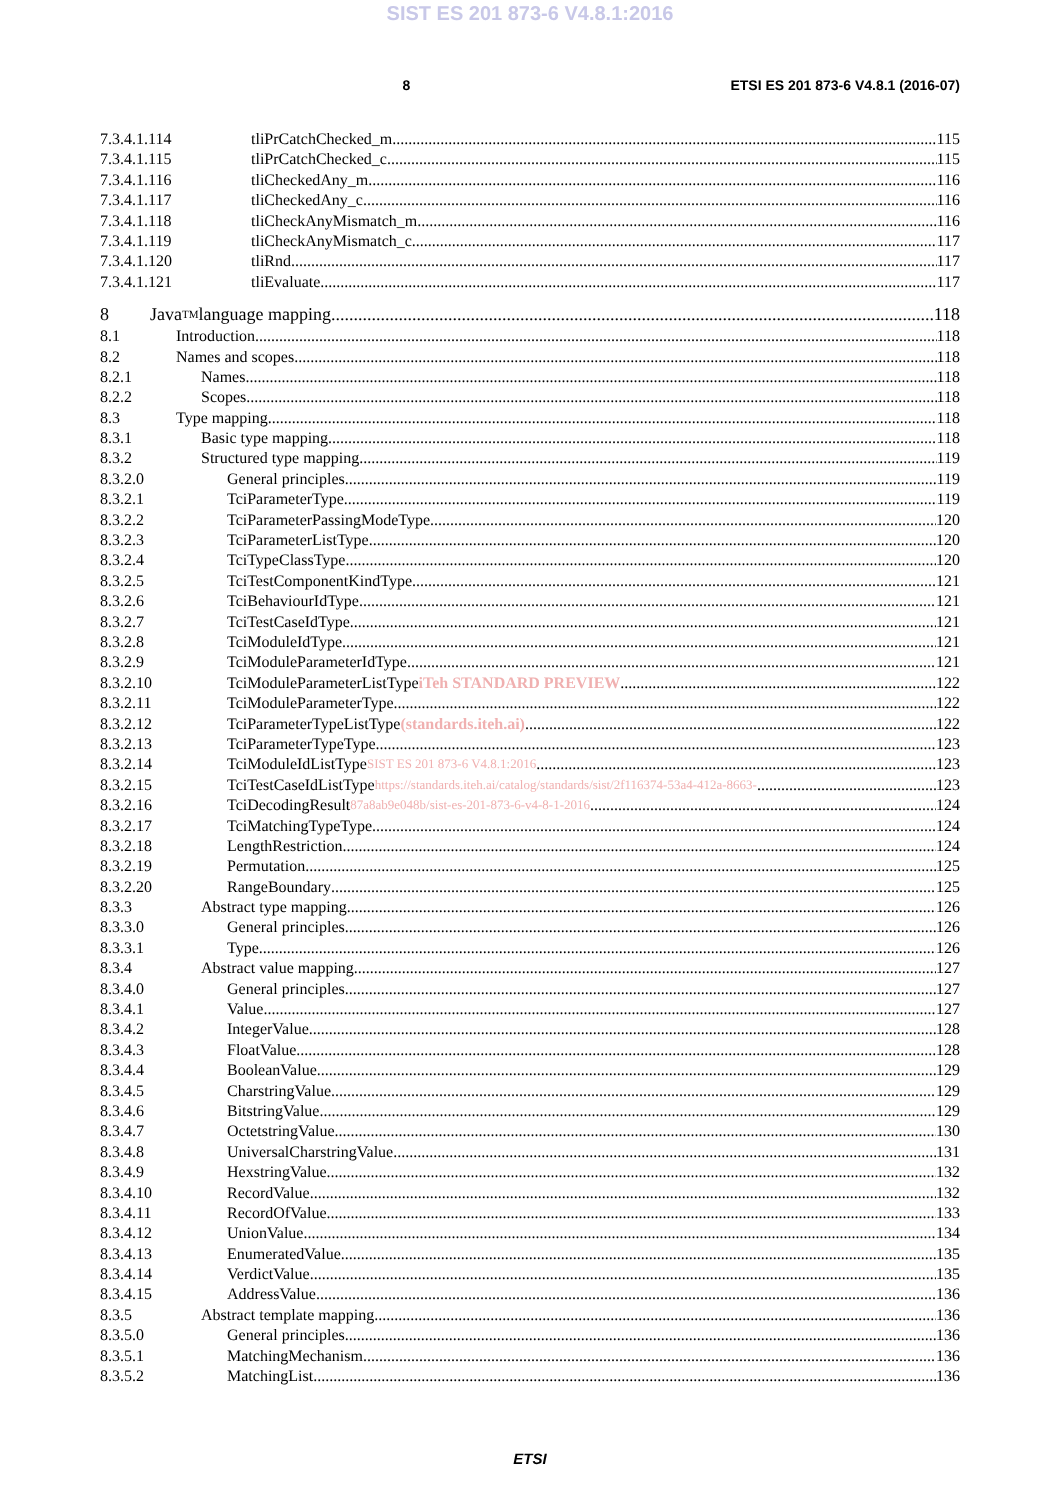SIST ES 201 873-6 V4.8.1:2016
8 ETSI ES 201 873-6 V4.8.1 (2016-07)
7.3.4.1.114 tliPrCatchChecked_m 115
7.3.4.1.115 tliPrCatchChecked_c 115
7.3.4.1.116 tliCheckedAny_m 116
7.3.4.1.117 tliCheckedAny_c 116
7.3.4.1.118 tliCheckAnyMismatch_m 116
7.3.4.1.119 tliCheckAnyMismatch_c 117
7.3.4.1.120 tliRnd 117
7.3.4.1.121 tliEvaluate 117
8 Java<sup>TM</sup> language mapping 118
8.1 Introduction 118
8.2 Names and scopes 118
8.2.1 Names 118
8.2.2 Scopes 118
8.3 Type mapping 118
8.3.1 Basic type mapping 118
8.3.2 Structured type mapping 119
8.3.2.0 General principles 119
8.3.2.1 TciParameterType 119
8.3.2.2 TciParameterPassingModeType 120
8.3.2.3 TciParameterListType 120
8.3.2.4 TciTypeClassType 120
8.3.2.5 TciTestComponentKindType 121
8.3.2.6 TciBehaviourIdType 121
8.3.2.7 TciTestCaseIdType 121
8.3.2.8 TciModuleIdType 121
8.3.2.9 TciModuleParameterIdType 121
8.3.2.10 TciModuleParameterListType iTeh STANDARD PREVIEW 122
8.3.2.11 TciModuleParameterType 122
8.3.2.12 TciParameterTypeListType (standards.iteh.ai) 122
8.3.2.13 TciParameterTypeType 123
8.3.2.14 TciModuleIdListType SIST ES 201 873-6 V4.8.1:2016 123
8.3.2.15 TciTestCaseIdListType https://standards.iteh.ai/catalog/standards/sist/2f116374-53a4-412a-8663- 123
8.3.2.16 TciDecodingResult 87a8ab9e048b/sist-es-201-873-6-v4-8-1-2016 124
8.3.2.17 TciMatchingTypeType 124
8.3.2.18 LengthRestriction 124
8.3.2.19 Permutation 125
8.3.2.20 RangeBoundary 125
8.3.3 Abstract type mapping 126
8.3.3.0 General principles 126
8.3.3.1 Type 126
8.3.4 Abstract value mapping 127
8.3.4.0 General principles 127
8.3.4.1 Value 127
8.3.4.2 IntegerValue 128
8.3.4.3 FloatValue 128
8.3.4.4 BooleanValue 129
8.3.4.5 CharstringValue 129
8.3.4.6 BitstringValue 129
8.3.4.7 OctetstringValue 130
8.3.4.8 UniversalCharstringValue 131
8.3.4.9 HexstringValue 132
8.3.4.10 RecordValue 132
8.3.4.11 RecordOfValue 133
8.3.4.12 UnionValue 134
8.3.4.13 EnumeratedValue 135
8.3.4.14 VerdictValue 135
8.3.4.15 AddressValue 136
8.3.5 Abstract template mapping 136
8.3.5.0 General principles 136
8.3.5.1 MatchingMechanism 136
8.3.5.2 MatchingList 136
ETSI